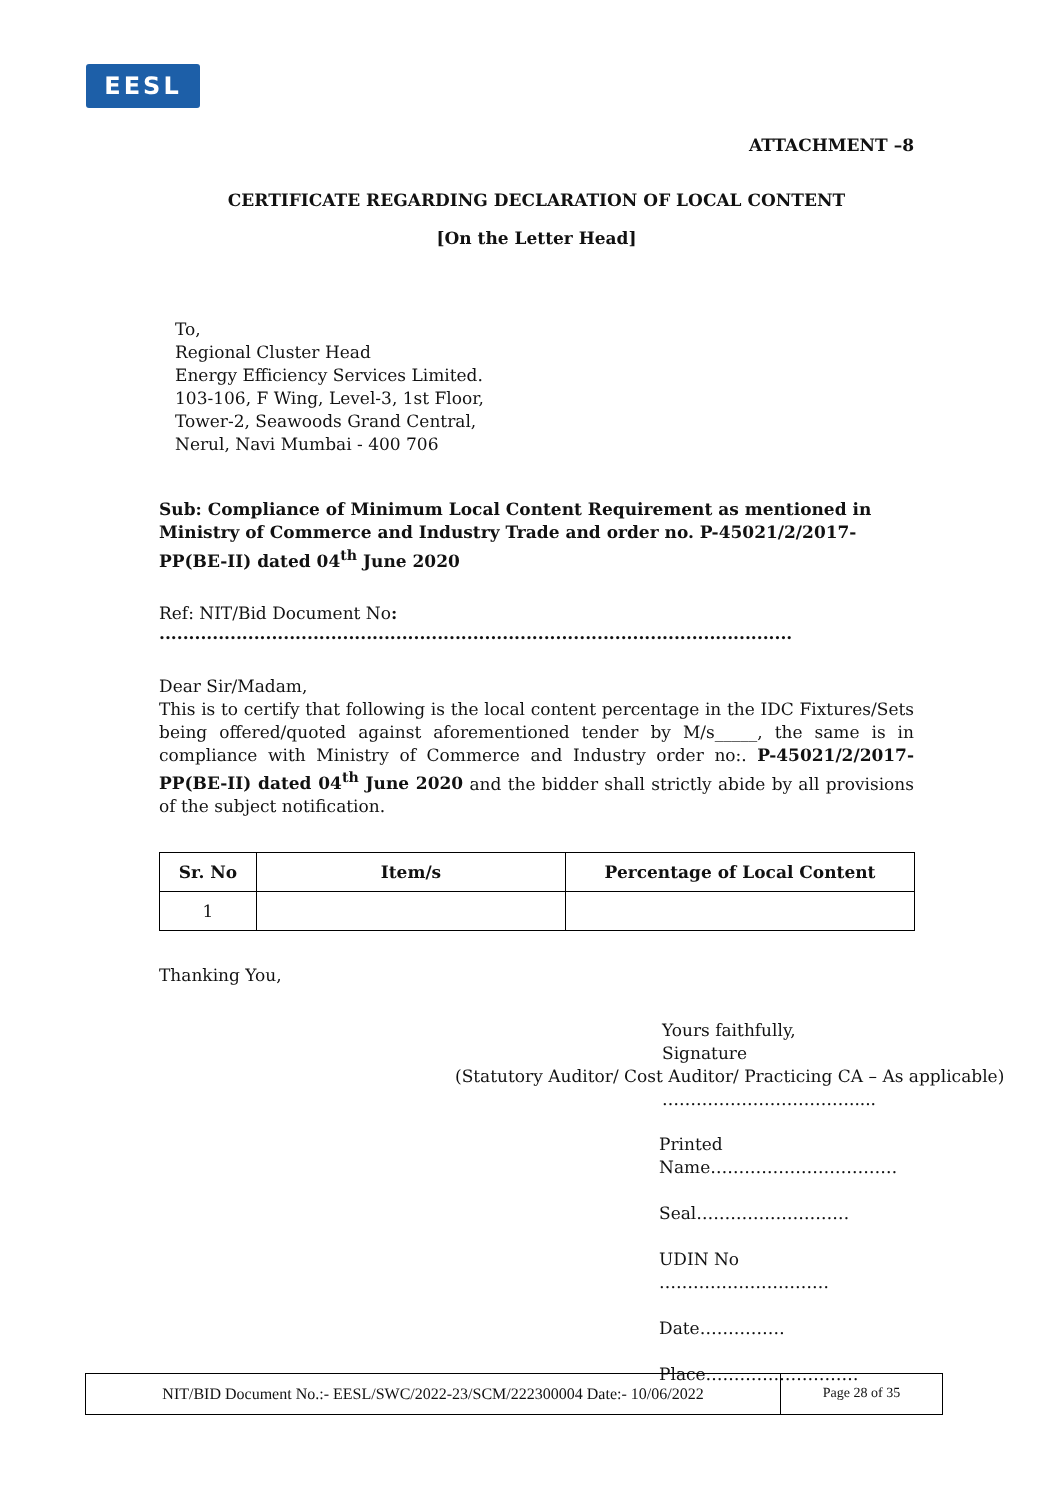EESL
ATTACHMENT –8
CERTIFICATE REGARDING DECLARATION OF LOCAL CONTENT
[On the Letter Head]
To,
Regional Cluster Head
Energy Efficiency Services Limited.
103-106, F Wing, Level-3, 1st Floor,
Tower-2, Seawoods Grand Central,
Nerul, Navi Mumbai - 400 706
Sub: Compliance of Minimum Local Content Requirement as mentioned in Ministry of Commerce and Industry Trade and order no. P-45021/2/2017-PP(BE-II) dated 04<sup>th</sup> June 2020
Ref: NIT/Bid Document No: ...........................................................................................................
Dear Sir/Madam,
This is to certify that following is the local content percentage in the IDC Fixtures/Sets being offered/quoted against aforementioned tender by M/s_____, the same is in compliance with Ministry of Commerce and Industry order no:. P-45021/2/2017-PP(BE-II) dated 04<sup>th</sup> June 2020 and the bidder shall strictly abide by all provisions of the subject notification.
| Sr. No | Item/s | Percentage of Local Content |
| --- | --- | --- |
| 1 | | |
Thanking You,
Yours faithfully,
Signature
(Statutory Auditor/ Cost Auditor/ Practicing CA – As applicable)
…………………………….....
Printed Name……………………………
Seal………………………
UDIN No …………………………
Date……………
Place………………………
NIT/BID Document No.:- EESL/SWC/2022-23/SCM/222300004 Date:- 10/06/2022 Page 28 of 35